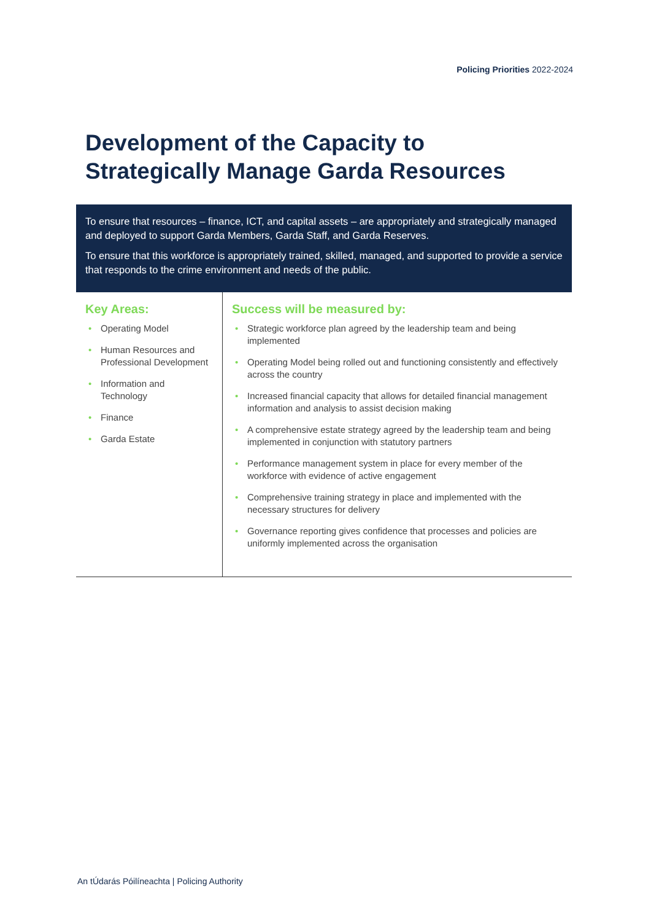Policing Priorities 2022-2024
Development of the Capacity to Strategically Manage Garda Resources
To ensure that resources – finance, ICT, and capital assets – are appropriately and strategically managed and deployed to support Garda Members, Garda Staff, and Garda Reserves.
To ensure that this workforce is appropriately trained, skilled, managed, and supported to provide a service that responds to the crime environment and needs of the public.
Key Areas:
• Operating Model
• Human Resources and Professional Development
• Information and Technology
• Finance
• Garda Estate
Success will be measured by:
• Strategic workforce plan agreed by the leadership team and being implemented
• Operating Model being rolled out and functioning consistently and effectively across the country
• Increased financial capacity that allows for detailed financial management information and analysis to assist decision making
• A comprehensive estate strategy agreed by the leadership team and being implemented in conjunction with statutory partners
• Performance management system in place for every member of the workforce with evidence of active engagement
• Comprehensive training strategy in place and implemented with the necessary structures for delivery
• Governance reporting gives confidence that processes and policies are uniformly implemented across the organisation
An tÚdarás Póilíneachta | Policing Authority